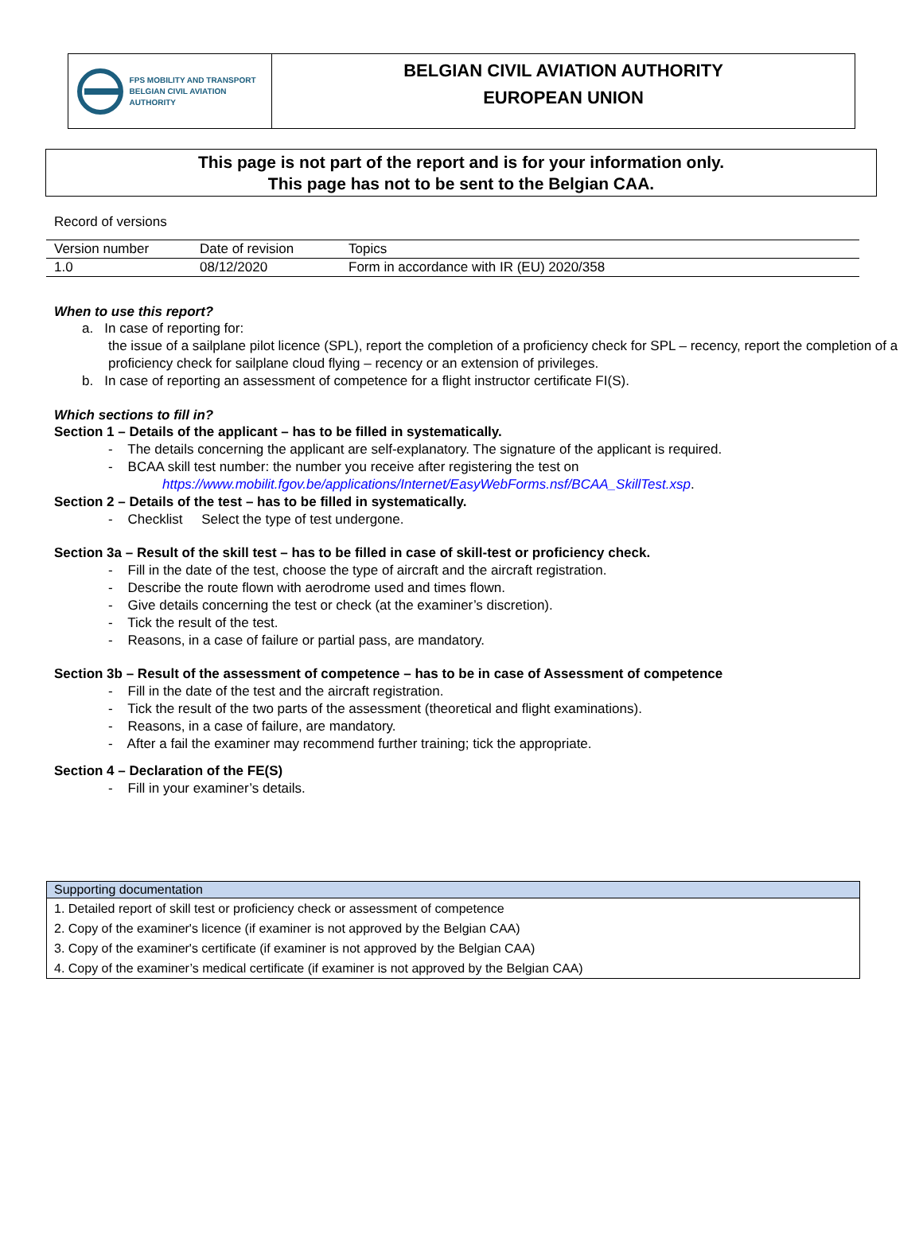FPS MOBILITY AND TRANSPORT
BELGIAN CIVIL AVIATION AUTHORITY
BELGIAN CIVIL AVIATION AUTHORITY
EUROPEAN UNION
This page is not part of the report and is for your information only.
This page has not to be sent to the Belgian CAA.
Record of versions
| Version number | Date of revision | Topics |
| 1.0 | 08/12/2020 | Form in accordance with IR (EU) 2020/358 |
When to use this report?
a. In case of reporting for:
the issue of a sailplane pilot licence (SPL), report the completion of a proficiency check for SPL – recency, report the completion of a proficiency check for sailplane cloud flying – recency or an extension of privileges.
b. In case of reporting an assessment of competence for a flight instructor certificate FI(S).
Which sections to fill in?
Section 1 – Details of the applicant – has to be filled in systematically.
- The details concerning the applicant are self-explanatory. The signature of the applicant is required.
- BCAA skill test number: the number you receive after registering the test on
https://www.mobilit.fgov.be/applications/Internet/EasyWebForms.nsf/BCAA_SkillTest.xsp.
Section 2 – Details of the test – has to be filled in systematically.
- Checklist Select the type of test undergone.
Section 3a – Result of the skill test – has to be filled in case of skill-test or proficiency check.
- Fill in the date of the test, choose the type of aircraft and the aircraft registration.
- Describe the route flown with aerodrome used and times flown.
- Give details concerning the test or check (at the examiner’s discretion).
- Tick the result of the test.
- Reasons, in a case of failure or partial pass, are mandatory.
Section 3b – Result of the assessment of competence – has to be in case of Assessment of competence
- Fill in the date of the test and the aircraft registration.
- Tick the result of the two parts of the assessment (theoretical and flight examinations).
- Reasons, in a case of failure, are mandatory.
- After a fail the examiner may recommend further training; tick the appropriate.
Section 4 – Declaration of the FE(S)
- Fill in your examiner’s details.
| Supporting documentation |
| --- |
| 1. Detailed report of skill test or proficiency check or assessment of competence |
| 2. Copy of the examiner's licence (if examiner is not approved by the Belgian CAA) |
| 3. Copy of the examiner's certificate (if examiner is not approved by the Belgian CAA) |
| 4. Copy of the examiner’s medical certificate (if examiner is not approved by the Belgian CAA) |